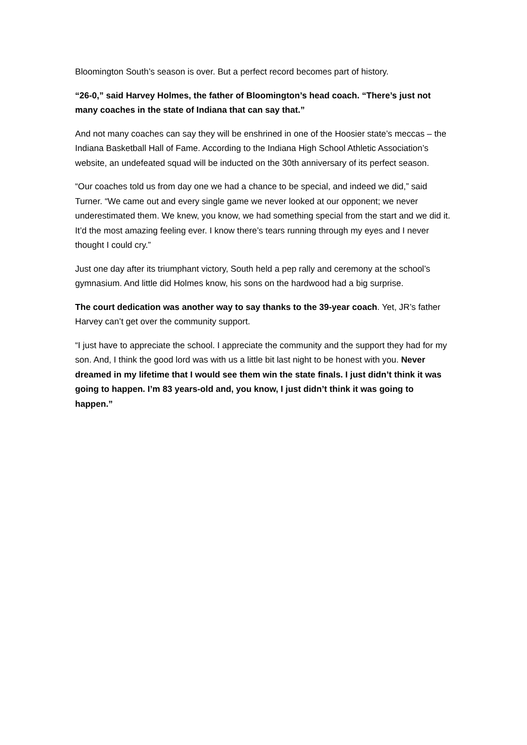Bloomington South’s season is over. But a perfect record becomes part of history.
“26-0,” said Harvey Holmes, the father of Bloomington’s head coach. “There’s just not many coaches in the state of Indiana that can say that.”
And not many coaches can say they will be enshrined in one of the Hoosier state’s meccas – the Indiana Basketball Hall of Fame. According to the Indiana High School Athletic Association’s website, an undefeated squad will be inducted on the 30th anniversary of its perfect season.
“Our coaches told us from day one we had a chance to be special, and indeed we did,” said Turner. “We came out and every single game we never looked at our opponent; we never underestimated them. We knew, you know, we had something special from the start and we did it. It’d the most amazing feeling ever. I know there’s tears running through my eyes and I never thought I could cry.”
Just one day after its triumphant victory, South held a pep rally and ceremony at the school’s gymnasium. And little did Holmes know, his sons on the hardwood had a big surprise.
The court dedication was another way to say thanks to the 39-year coach. Yet, JR’s father Harvey can’t get over the community support.
“I just have to appreciate the school. I appreciate the community and the support they had for my son. And, I think the good lord was with us a little bit last night to be honest with you. Never dreamed in my lifetime that I would see them win the state finals. I just didn’t think it was going to happen. I’m 83 years-old and, you know, I just didn’t think it was going to happen.”